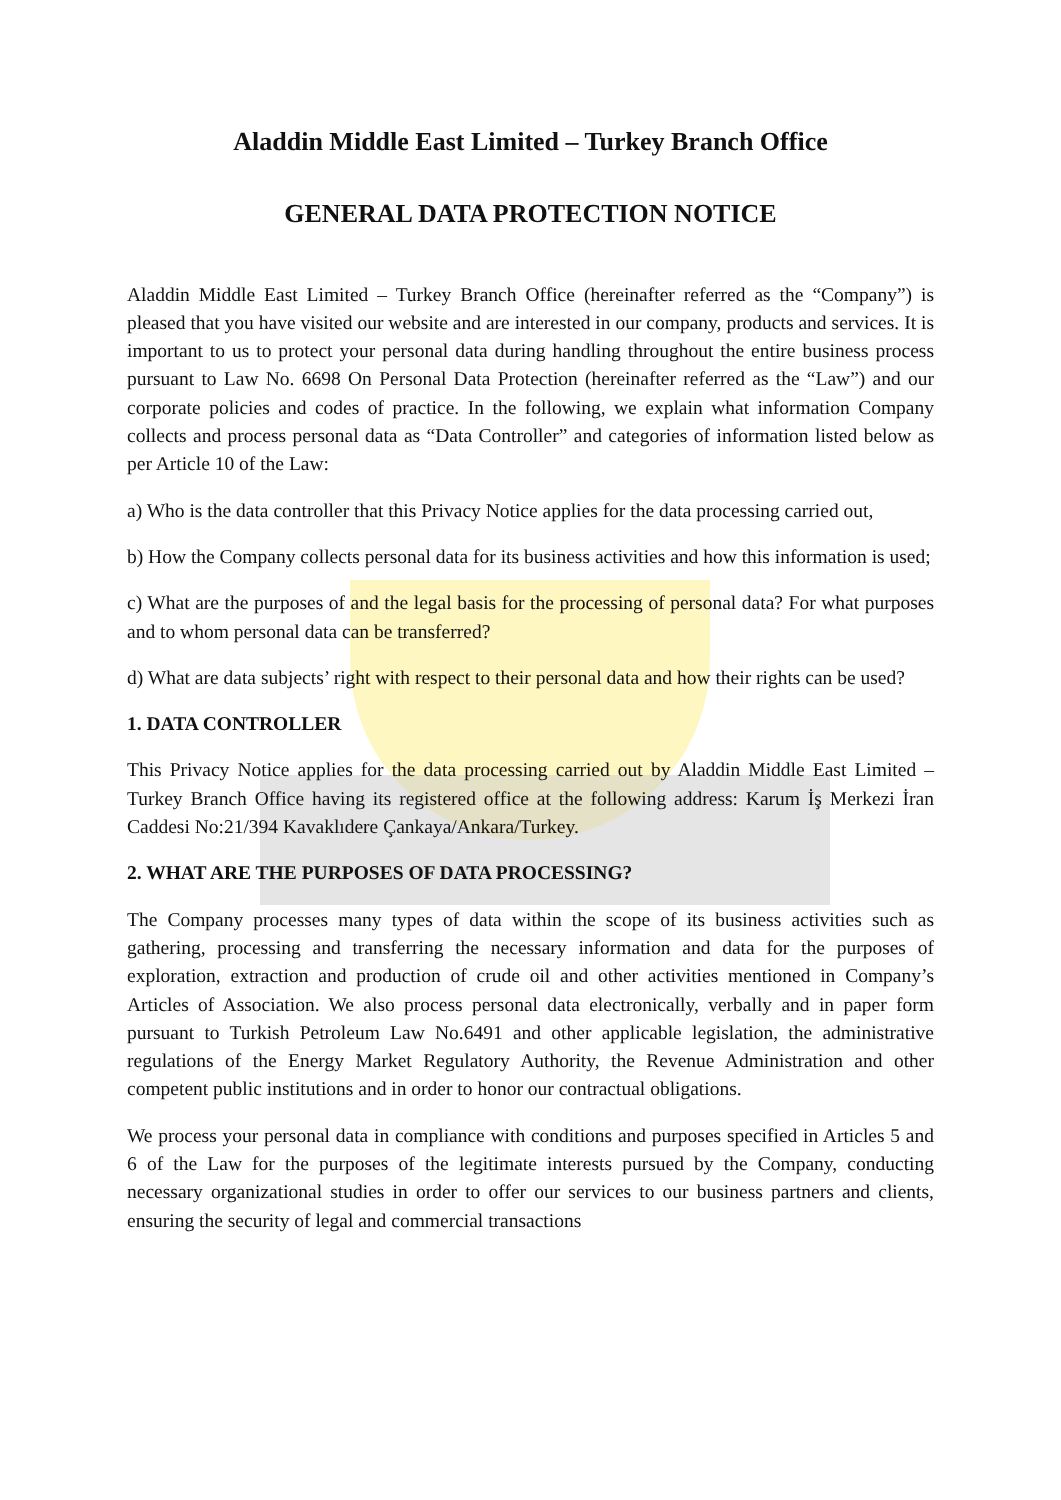Aladdin Middle East Limited – Turkey Branch Office
GENERAL DATA PROTECTION NOTICE
Aladdin Middle East Limited – Turkey Branch Office (hereinafter referred as the “Company”) is pleased that you have visited our website and are interested in our company, products and services. It is important to us to protect your personal data during handling throughout the entire business process pursuant to Law No. 6698 On Personal Data Protection (hereinafter referred as the “Law”) and our corporate policies and codes of practice. In the following, we explain what information Company collects and process personal data as “Data Controller” and categories of information listed below as per Article 10 of the Law:
a) Who is the data controller that this Privacy Notice applies for the data processing carried out,
b) How the Company collects personal data for its business activities and how this information is used;
c) What are the purposes of and the legal basis for the processing of personal data? For what purposes and to whom personal data can be transferred?
d) What are data subjects’ right with respect to their personal data and how their rights can be used?
1. DATA CONTROLLER
This Privacy Notice applies for the data processing carried out by Aladdin Middle East Limited – Turkey Branch Office having its registered office at the following address: Karum İş Merkezi İran Caddesi No:21/394 Kavaklıdere Çankaya/Ankara/Turkey.
2. WHAT ARE THE PURPOSES OF DATA PROCESSING?
The Company processes many types of data within the scope of its business activities such as gathering, processing and transferring the necessary information and data for the purposes of exploration, extraction and production of crude oil and other activities mentioned in Company’s Articles of Association. We also process personal data electronically, verbally and in paper form pursuant to Turkish Petroleum Law No.6491 and other applicable legislation, the administrative regulations of the Energy Market Regulatory Authority, the Revenue Administration and other competent public institutions and in order to honor our contractual obligations.
We process your personal data in compliance with conditions and purposes specified in Articles 5 and 6 of the Law for the purposes of the legitimate interests pursued by the Company, conducting necessary organizational studies in order to offer our services to our business partners and clients, ensuring the security of legal and commercial transactions